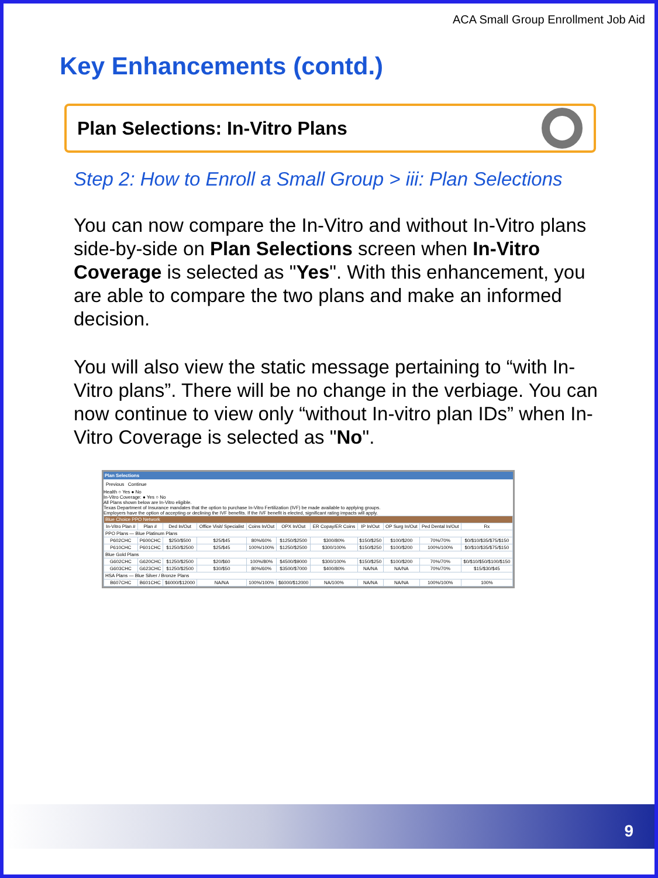ACA Small Group Enrollment Job Aid
Key Enhancements (contd.)
Plan Selections: In-Vitro Plans
Step 2: How to Enroll a Small Group > iii: Plan Selections
You can now compare the In-Vitro and without In-Vitro plans side-by-side on Plan Selections screen when In-Vitro Coverage is selected as "Yes". With this enhancement, you are able to compare the two plans and make an informed decision.
You will also view the static message pertaining to “with In-Vitro plans”. There will be no change in the verbiage. You can now continue to view only “without In-vitro plan IDs” when In-Vitro Coverage is selected as "No".
Plan Selections
Previous Continue
Health ○ Yes ● No
In-Vitro Coverage: ● Yes ○ No
All Plans shown below are In-Vitro eligible.
Texas Department of Insurance mandates that the option to purchase In-Vitro Fertilization (IVF) be made available to applying groups.
Employers have the option of accepting or declining the IVF benefits. If the IVF benefit is elected, significant rating impacts will apply.
| Blue Choice PPO Network | | | | | | | | | | |
| --- | --- | --- | --- | --- | --- | --- | --- | --- | --- | --- |
| In-Vitro Plan # | Plan # | Ded In/Out | Office Visit/ Specialist | Coins In/Out | OPX In/Out | ER Copay/ER Coins | IP In/Out | OP Surg In/Out | Ped Dental In/Out | Rx |
| PPO Plans — Blue Platinum Plans | | | | | | | | | | |
| P602CHC | P600CHC | $250/$500 | $25/$45 | 80%/60% | $1250/$2500 | $300/80% | $150/$250 | $100/$200 | 70%/70% | $0/$10/$35/$75/$150 |
| P610CHC | P601CHC | $1250/$2500 | $25/$45 | 100%/100% | $1250/$2500 | $300/100% | $150/$250 | $100/$200 | 100%/100% | $0/$10/$35/$75/$150 |
| Blue Gold Plans | | | | | | | | | | |
| G602CHC | G620CHC | $1250/$2500 | $20/$60 | 100%/80% | $4500/$9000 | $300/100% | $150/$250 | $100/$200 | 70%/70% | $0/$10/$50/$100/$150 |
| G603CHC | G623CHC | $1250/$2500 | $30/$50 | 80%/60% | $3500/$7000 | $400/80% | NA/NA | NA/NA | 70%/70% | $15/$30/$45 |
| HSA Plans — Blue Silver / Bronze Plans | | | | | | | | | | |
| B607CHC | B601CHC | $6000/$12000 | NA/NA | 100%/100% | $6000/$12000 | NA/100% | NA/NA | NA/NA | 100%/100% | 100% |
9